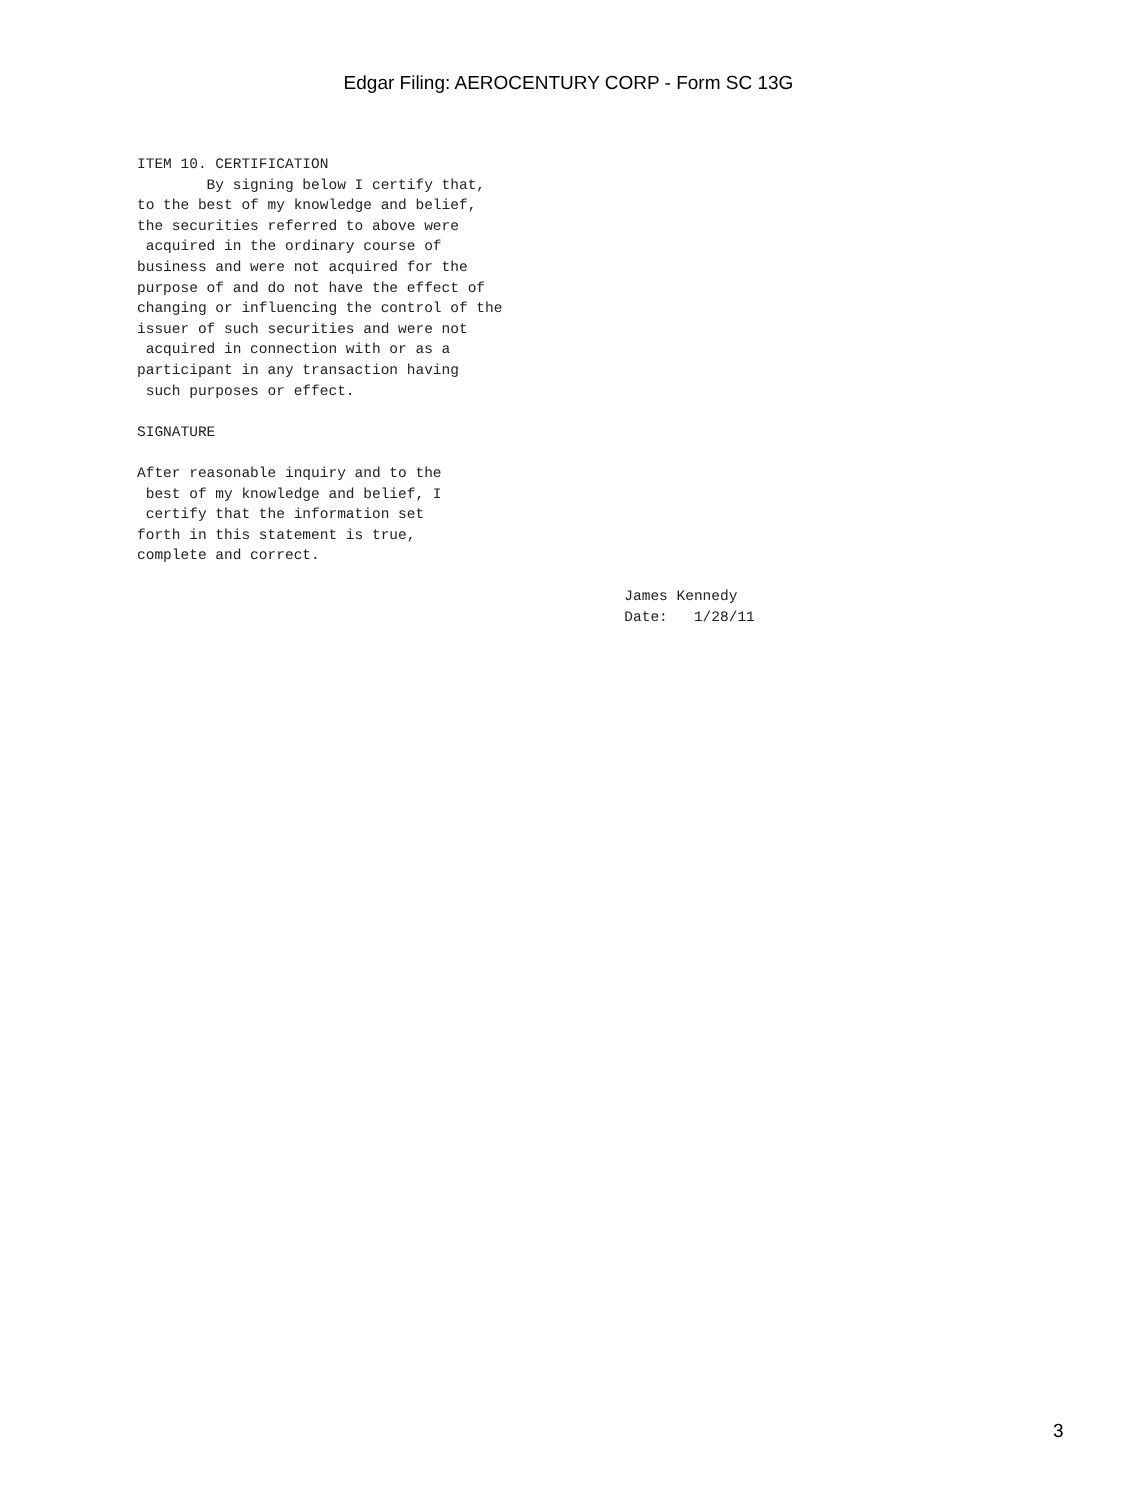Edgar Filing: AEROCENTURY CORP - Form SC 13G
ITEM 10. CERTIFICATION
        By signing below I certify that,
to the best of my knowledge and belief,
the securities referred to above were
 acquired in the ordinary course of
business and were not acquired for the
purpose of and do not have the effect of
changing or influencing the control of the
issuer of such securities and were not
 acquired in connection with or as a
participant in any transaction having
 such purposes or effect.

SIGNATURE

After reasonable inquiry and to the
 best of my knowledge and belief, I
 certify that the information set
forth in this statement is true,
complete and correct.

                                                        James Kennedy
                                                        Date:   1/28/11
3